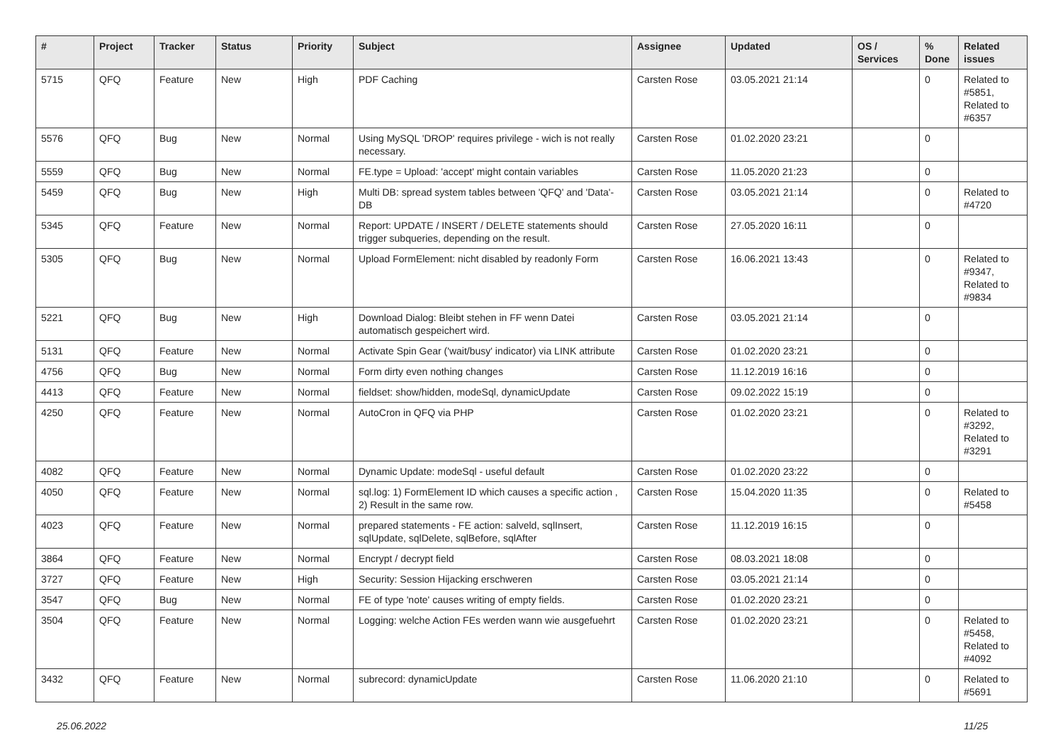| # | Project | Tracker | Status | Priority | Subject | Assignee | Updated | OS / Services | % Done | Related issues |
| --- | --- | --- | --- | --- | --- | --- | --- | --- | --- | --- |
| 5715 | QFQ | Feature | New | High | PDF Caching | Carsten Rose | 03.05.2021 21:14 | | 0 | Related to #5851, Related to #6357 |
| 5576 | QFQ | Bug | New | Normal | Using MySQL 'DROP' requires privilege - wich is not really necessary. | Carsten Rose | 01.02.2020 23:21 | | 0 | |
| 5559 | QFQ | Bug | New | Normal | FE.type = Upload: 'accept' might contain variables | Carsten Rose | 11.05.2020 21:23 | | 0 | |
| 5459 | QFQ | Bug | New | High | Multi DB: spread system tables between 'QFQ' and 'Data'-DB | Carsten Rose | 03.05.2021 21:14 | | 0 | Related to #4720 |
| 5345 | QFQ | Feature | New | Normal | Report: UPDATE / INSERT / DELETE statements should trigger subqueries, depending on the result. | Carsten Rose | 27.05.2020 16:11 | | 0 | |
| 5305 | QFQ | Bug | New | Normal | Upload FormElement: nicht disabled by readonly Form | Carsten Rose | 16.06.2021 13:43 | | 0 | Related to #9347, Related to #9834 |
| 5221 | QFQ | Bug | New | High | Download Dialog: Bleibt stehen in FF wenn Datei automatisch gespeichert wird. | Carsten Rose | 03.05.2021 21:14 | | 0 | |
| 5131 | QFQ | Feature | New | Normal | Activate Spin Gear ('wait/busy' indicator) via LINK attribute | Carsten Rose | 01.02.2020 23:21 | | 0 | |
| 4756 | QFQ | Bug | New | Normal | Form dirty even nothing changes | Carsten Rose | 11.12.2019 16:16 | | 0 | |
| 4413 | QFQ | Feature | New | Normal | fieldset: show/hidden, modeSql, dynamicUpdate | Carsten Rose | 09.02.2022 15:19 | | 0 | |
| 4250 | QFQ | Feature | New | Normal | AutoCron in QFQ via PHP | Carsten Rose | 01.02.2020 23:21 | | 0 | Related to #3292, Related to #3291 |
| 4082 | QFQ | Feature | New | Normal | Dynamic Update: modeSql - useful default | Carsten Rose | 01.02.2020 23:22 | | 0 | |
| 4050 | QFQ | Feature | New | Normal | sql.log: 1) FormElement ID which causes a specific action , 2) Result in the same row. | Carsten Rose | 15.04.2020 11:35 | | 0 | Related to #5458 |
| 4023 | QFQ | Feature | New | Normal | prepared statements - FE action: salveld, sqlInsert, sqlUpdate, sqlDelete, sqlBefore, sqlAfter | Carsten Rose | 11.12.2019 16:15 | | 0 | |
| 3864 | QFQ | Feature | New | Normal | Encrypt / decrypt field | Carsten Rose | 08.03.2021 18:08 | | 0 | |
| 3727 | QFQ | Feature | New | High | Security: Session Hijacking erschweren | Carsten Rose | 03.05.2021 21:14 | | 0 | |
| 3547 | QFQ | Bug | New | Normal | FE of type 'note' causes writing of empty fields. | Carsten Rose | 01.02.2020 23:21 | | 0 | |
| 3504 | QFQ | Feature | New | Normal | Logging: welche Action FEs werden wann wie ausgefuehrt | Carsten Rose | 01.02.2020 23:21 | | 0 | Related to #5458, Related to #4092 |
| 3432 | QFQ | Feature | New | Normal | subrecord: dynamicUpdate | Carsten Rose | 11.06.2020 21:10 | | 0 | Related to #5691 |
25.06.2022 11/25